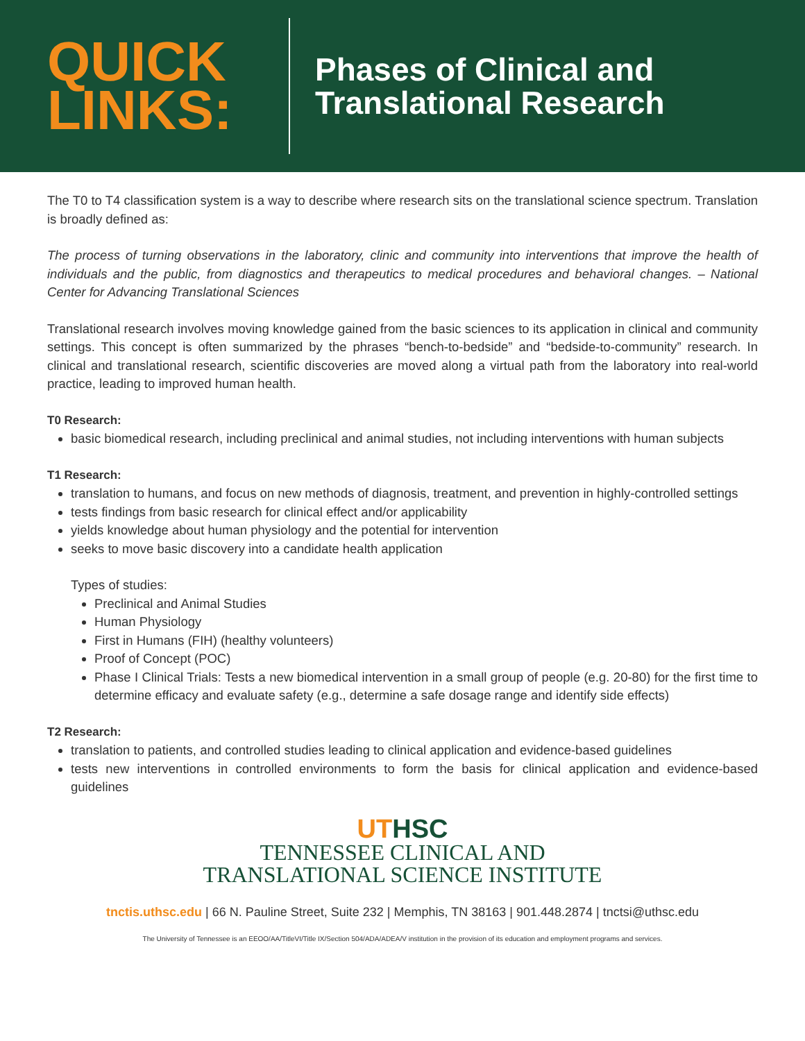QUICK LINKS:
Phases of Clinical and
Translational Research
The T0 to T4 classification system is a way to describe where research sits on the translational science spectrum. Translation is broadly defined as:
The process of turning observations in the laboratory, clinic and community into interventions that improve the health of individuals and the public, from diagnostics and therapeutics to medical procedures and behavioral changes. – National Center for Advancing Translational Sciences
Translational research involves moving knowledge gained from the basic sciences to its application in clinical and community settings. This concept is often summarized by the phrases “bench-to-bedside” and “bedside-to-community” research. In clinical and translational research, scientific discoveries are moved along a virtual path from the laboratory into real-world practice, leading to improved human health.
T0 Research:
basic biomedical research, including preclinical and animal studies, not including interventions with human subjects
T1 Research:
translation to humans, and focus on new methods of diagnosis, treatment, and prevention in highly-controlled settings
tests findings from basic research for clinical effect and/or applicability
yields knowledge about human physiology and the potential for intervention
seeks to move basic discovery into a candidate health application
Types of studies:
Preclinical and Animal Studies
Human Physiology
First in Humans (FIH) (healthy volunteers)
Proof of Concept (POC)
Phase I Clinical Trials: Tests a new biomedical intervention in a small group of people (e.g. 20-80) for the first time to determine efficacy and evaluate safety (e.g., determine a safe dosage range and identify side effects)
T2 Research:
translation to patients, and controlled studies leading to clinical application and evidence-based guidelines
tests new interventions in controlled environments to form the basis for clinical application and evidence-based guidelines
UTHSC
TENNESSEE CLINICAL AND
TRANSLATIONAL SCIENCE INSTITUTE
tnctis.uthsc.edu | 66 N. Pauline Street, Suite 232 | Memphis, TN 38163 | 901.448.2874 | tnctsi@uthsc.edu
The University of Tennessee is an EEOO/AA/TitleVI/Title IX/Section 504/ADA/ADEA/V institution in the provision of its education and employment programs and services.